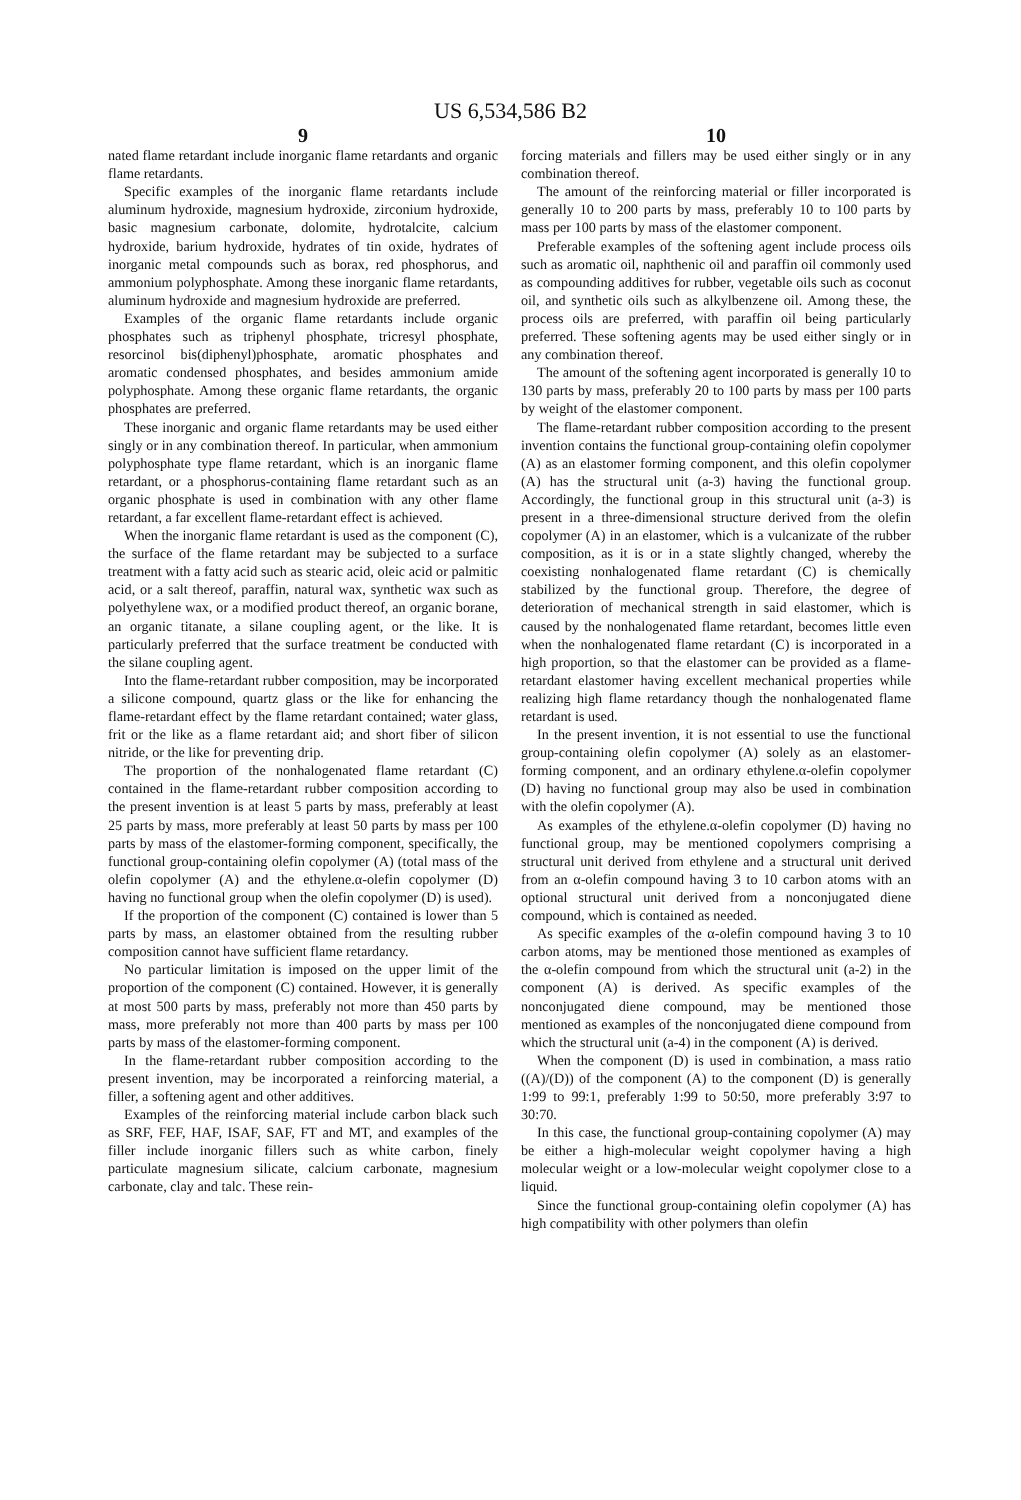US 6,534,586 B2
9
nated flame retardant include inorganic flame retardants and organic flame retardants.
Specific examples of the inorganic flame retardants include aluminum hydroxide, magnesium hydroxide, zirconium hydroxide, basic magnesium carbonate, dolomite, hydrotalcite, calcium hydroxide, barium hydroxide, hydrates of tin oxide, hydrates of inorganic metal compounds such as borax, red phosphorus, and ammonium polyphosphate. Among these inorganic flame retardants, aluminum hydroxide and magnesium hydroxide are preferred.
Examples of the organic flame retardants include organic phosphates such as triphenyl phosphate, tricresyl phosphate, resorcinol bis(diphenyl)phosphate, aromatic phosphates and aromatic condensed phosphates, and besides ammonium amide polyphosphate. Among these organic flame retardants, the organic phosphates are preferred.
These inorganic and organic flame retardants may be used either singly or in any combination thereof. In particular, when ammonium polyphosphate type flame retardant, which is an inorganic flame retardant, or a phosphorus-containing flame retardant such as an organic phosphate is used in combination with any other flame retardant, a far excellent flame-retardant effect is achieved.
When the inorganic flame retardant is used as the component (C), the surface of the flame retardant may be subjected to a surface treatment with a fatty acid such as stearic acid, oleic acid or palmitic acid, or a salt thereof, paraffin, natural wax, synthetic wax such as polyethylene wax, or a modified product thereof, an organic borane, an organic titanate, a silane coupling agent, or the like. It is particularly preferred that the surface treatment be conducted with the silane coupling agent.
Into the flame-retardant rubber composition, may be incorporated a silicone compound, quartz glass or the like for enhancing the flame-retardant effect by the flame retardant contained; water glass, frit or the like as a flame retardant aid; and short fiber of silicon nitride, or the like for preventing drip.
The proportion of the nonhalogenated flame retardant (C) contained in the flame-retardant rubber composition according to the present invention is at least 5 parts by mass, preferably at least 25 parts by mass, more preferably at least 50 parts by mass per 100 parts by mass of the elastomer-forming component, specifically, the functional group-containing olefin copolymer (A) (total mass of the olefin copolymer (A) and the ethylene.α-olefin copolymer (D) having no functional group when the olefin copolymer (D) is used).
If the proportion of the component (C) contained is lower than 5 parts by mass, an elastomer obtained from the resulting rubber composition cannot have sufficient flame retardancy.
No particular limitation is imposed on the upper limit of the proportion of the component (C) contained. However, it is generally at most 500 parts by mass, preferably not more than 450 parts by mass, more preferably not more than 400 parts by mass per 100 parts by mass of the elastomer-forming component.
In the flame-retardant rubber composition according to the present invention, may be incorporated a reinforcing material, a filler, a softening agent and other additives.
Examples of the reinforcing material include carbon black such as SRF, FEF, HAF, ISAF, SAF, FT and MT, and examples of the filler include inorganic fillers such as white carbon, finely particulate magnesium silicate, calcium carbonate, magnesium carbonate, clay and talc. These rein-
10
forcing materials and fillers may be used either singly or in any combination thereof.
The amount of the reinforcing material or filler incorporated is generally 10 to 200 parts by mass, preferably 10 to 100 parts by mass per 100 parts by mass of the elastomer component.
Preferable examples of the softening agent include process oils such as aromatic oil, naphthenic oil and paraffin oil commonly used as compounding additives for rubber, vegetable oils such as coconut oil, and synthetic oils such as alkylbenzene oil. Among these, the process oils are preferred, with paraffin oil being particularly preferred. These softening agents may be used either singly or in any combination thereof.
The amount of the softening agent incorporated is generally 10 to 130 parts by mass, preferably 20 to 100 parts by mass per 100 parts by weight of the elastomer component.
The flame-retardant rubber composition according to the present invention contains the functional group-containing olefin copolymer (A) as an elastomer forming component, and this olefin copolymer (A) has the structural unit (a-3) having the functional group. Accordingly, the functional group in this structural unit (a-3) is present in a three-dimensional structure derived from the olefin copolymer (A) in an elastomer, which is a vulcanizate of the rubber composition, as it is or in a state slightly changed, whereby the coexisting nonhalogenated flame retardant (C) is chemically stabilized by the functional group. Therefore, the degree of deterioration of mechanical strength in said elastomer, which is caused by the nonhalogenated flame retardant, becomes little even when the nonhalogenated flame retardant (C) is incorporated in a high proportion, so that the elastomer can be provided as a flame-retardant elastomer having excellent mechanical properties while realizing high flame retardancy though the nonhalogenated flame retardant is used.
In the present invention, it is not essential to use the functional group-containing olefin copolymer (A) solely as an elastomer-forming component, and an ordinary ethylene.α-olefin copolymer (D) having no functional group may also be used in combination with the olefin copolymer (A).
As examples of the ethylene.α-olefin copolymer (D) having no functional group, may be mentioned copolymers comprising a structural unit derived from ethylene and a structural unit derived from an α-olefin compound having 3 to 10 carbon atoms with an optional structural unit derived from a nonconjugated diene compound, which is contained as needed.
As specific examples of the α-olefin compound having 3 to 10 carbon atoms, may be mentioned those mentioned as examples of the α-olefin compound from which the structural unit (a-2) in the component (A) is derived. As specific examples of the nonconjugated diene compound, may be mentioned those mentioned as examples of the nonconjugated diene compound from which the structural unit (a-4) in the component (A) is derived.
When the component (D) is used in combination, a mass ratio ((A)/(D)) of the component (A) to the component (D) is generally 1:99 to 99:1, preferably 1:99 to 50:50, more preferably 3:97 to 30:70.
In this case, the functional group-containing copolymer (A) may be either a high-molecular weight copolymer having a high molecular weight or a low-molecular weight copolymer close to a liquid.
Since the functional group-containing olefin copolymer (A) has high compatibility with other polymers than olefin